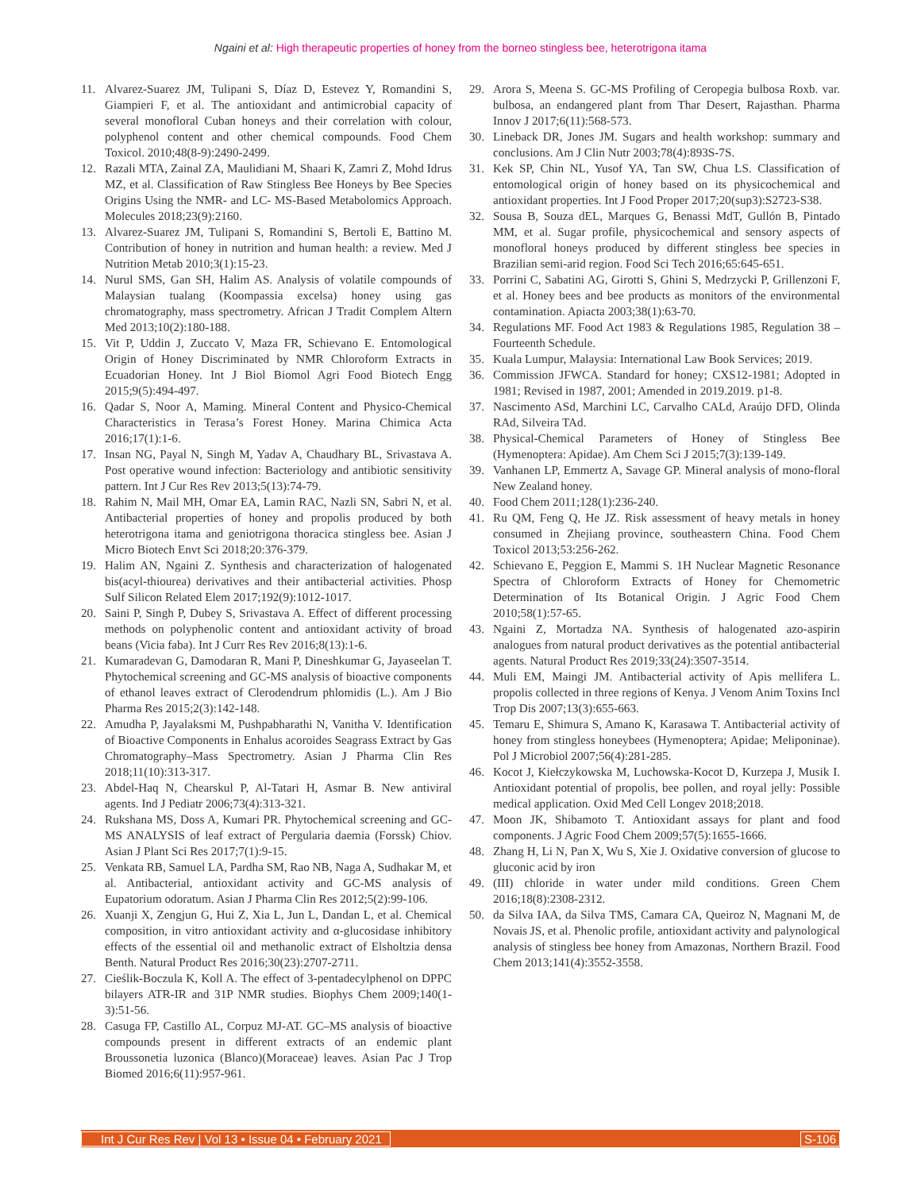Ngaini et al: High therapeutic properties of honey from the borneo stingless bee, heterotrigona itama
11. Alvarez-Suarez JM, Tulipani S, Díaz D, Estevez Y, Romandini S, Giampieri F, et al. The antioxidant and antimicrobial capacity of several monofloral Cuban honeys and their correlation with colour, polyphenol content and other chemical compounds. Food Chem Toxicol. 2010;48(8-9):2490-2499.
12. Razali MTA, Zainal ZA, Maulidiani M, Shaari K, Zamri Z, Mohd Idrus MZ, et al. Classification of Raw Stingless Bee Honeys by Bee Species Origins Using the NMR- and LC- MS-Based Metabolomics Approach. Molecules 2018;23(9):2160.
13. Alvarez-Suarez JM, Tulipani S, Romandini S, Bertoli E, Battino M. Contribution of honey in nutrition and human health: a review. Med J Nutrition Metab 2010;3(1):15-23.
14. Nurul SMS, Gan SH, Halim AS. Analysis of volatile compounds of Malaysian tualang (Koompassia excelsa) honey using gas chromatography, mass spectrometry. African J Tradit Complem Altern Med 2013;10(2):180-188.
15. Vit P, Uddin J, Zuccato V, Maza FR, Schievano E. Entomological Origin of Honey Discriminated by NMR Chloroform Extracts in Ecuadorian Honey. Int J Biol Biomol Agri Food Biotech Engg 2015;9(5):494-497.
16. Qadar S, Noor A, Maming. Mineral Content and Physico-Chemical Characteristics in Terasa’s Forest Honey. Marina Chimica Acta 2016;17(1):1-6.
17. Insan NG, Payal N, Singh M, Yadav A, Chaudhary BL, Srivastava A. Post operative wound infection: Bacteriology and antibiotic sensitivity pattern. Int J Cur Res Rev 2013;5(13):74-79.
18. Rahim N, Mail MH, Omar EA, Lamin RAC, Nazli SN, Sabri N, et al. Antibacterial properties of honey and propolis produced by both heterotrigona itama and geniotrigona thoracica stingless bee. Asian J Micro Biotech Envt Sci 2018;20:376-379.
19. Halim AN, Ngaini Z. Synthesis and characterization of halogenated bis(acyl-thiourea) derivatives and their antibacterial activities. Phosp Sulf Silicon Related Elem 2017;192(9):1012-1017.
20. Saini P, Singh P, Dubey S, Srivastava A. Effect of different processing methods on polyphenolic content and antioxidant activity of broad beans (Vicia faba). Int J Curr Res Rev 2016;8(13):1-6.
21. Kumaradevan G, Damodaran R, Mani P, Dineshkumar G, Jayaseelan T. Phytochemical screening and GC-MS analysis of bioactive components of ethanol leaves extract of Clerodendrum phlomidis (L.). Am J Bio Pharma Res 2015;2(3):142-148.
22. Amudha P, Jayalaksmi M, Pushpabharathi N, Vanitha V. Identification of Bioactive Components in Enhalus acoroides Seagrass Extract by Gas Chromatography–Mass Spectrometry. Asian J Pharma Clin Res 2018;11(10):313-317.
23. Abdel-Haq N, Chearskul P, Al-Tatari H, Asmar B. New antiviral agents. Ind J Pediatr 2006;73(4):313-321.
24. Rukshana MS, Doss A, Kumari PR. Phytochemical screening and GC-MS ANALYSIS of leaf extract of Pergularia daemia (Forssk) Chiov. Asian J Plant Sci Res 2017;7(1):9-15.
25. Venkata RB, Samuel LA, Pardha SM, Rao NB, Naga A, Sudhakar M, et al. Antibacterial, antioxidant activity and GC-MS analysis of Eupatorium odoratum. Asian J Pharma Clin Res 2012;5(2):99-106.
26. Xuanji X, Zengjun G, Hui Z, Xia L, Jun L, Dandan L, et al. Chemical composition, in vitro antioxidant activity and α-glucosidase inhibitory effects of the essential oil and methanolic extract of Elsholtzia densa Benth. Natural Product Res 2016;30(23):2707-2711.
27. Cieślik-Boczula K, Koll A. The effect of 3-pentadecylphenol on DPPC bilayers ATR-IR and 31P NMR studies. Biophys Chem 2009;140(1-3):51-56.
28. Casuga FP, Castillo AL, Corpuz MJ-AT. GC–MS analysis of bioactive compounds present in different extracts of an endemic plant Broussonetia luzonica (Blanco)(Moraceae) leaves. Asian Pac J Trop Biomed 2016;6(11):957-961.
29. Arora S, Meena S. GC-MS Profiling of Ceropegia bulbosa Roxb. var. bulbosa, an endangered plant from Thar Desert, Rajasthan. Pharma Innov J 2017;6(11):568-573.
30. Lineback DR, Jones JM. Sugars and health workshop: summary and conclusions. Am J Clin Nutr 2003;78(4):893S-7S.
31. Kek SP, Chin NL, Yusof YA, Tan SW, Chua LS. Classification of entomological origin of honey based on its physicochemical and antioxidant properties. Int J Food Proper 2017;20(sup3):S2723-S38.
32. Sousa B, Souza dEL, Marques G, Benassi MdT, Gullón B, Pintado MM, et al. Sugar profile, physicochemical and sensory aspects of monofloral honeys produced by different stingless bee species in Brazilian semi-arid region. Food Sci Tech 2016;65:645-651.
33. Porrini C, Sabatini AG, Girotti S, Ghini S, Medrzycki P, Grillenzoni F, et al. Honey bees and bee products as monitors of the environmental contamination. Apiacta 2003;38(1):63-70.
34. Regulations MF. Food Act 1983 & Regulations 1985, Regulation 38 – Fourteenth Schedule.
35. Kuala Lumpur, Malaysia: International Law Book Services; 2019.
36. Commission JFWCA. Standard for honey; CXS12-1981; Adopted in 1981; Revised in 1987, 2001; Amended in 2019.2019. p1-8.
37. Nascimento ASd, Marchini LC, Carvalho CALd, Araújo DFD, Olinda RAd, Silveira TAd.
38. Physical-Chemical Parameters of Honey of Stingless Bee (Hymenoptera: Apidae). Am Chem Sci J 2015;7(3):139-149.
39. Vanhanen LP, Emmertz A, Savage GP. Mineral analysis of mono-floral New Zealand honey.
40. Food Chem 2011;128(1):236-240.
41. Ru QM, Feng Q, He JZ. Risk assessment of heavy metals in honey consumed in Zhejiang province, southeastern China. Food Chem Toxicol 2013;53:256-262.
42. Schievano E, Peggion E, Mammi S. 1H Nuclear Magnetic Resonance Spectra of Chloroform Extracts of Honey for Chemometric Determination of Its Botanical Origin. J Agric Food Chem 2010;58(1):57-65.
43. Ngaini Z, Mortadza NA. Synthesis of halogenated azo-aspirin analogues from natural product derivatives as the potential antibacterial agents. Natural Product Res 2019;33(24):3507-3514.
44. Muli EM, Maingi JM. Antibacterial activity of Apis mellifera L. propolis collected in three regions of Kenya. J Venom Anim Toxins Incl Trop Dis 2007;13(3):655-663.
45. Temaru E, Shimura S, Amano K, Karasawa T. Antibacterial activity of honey from stingless honeybees (Hymenoptera; Apidae; Meliponinae). Pol J Microbiol 2007;56(4):281-285.
46. Kocot J, Kiełczykowska M, Luchowska-Kocot D, Kurzepa J, Musik I. Antioxidant potential of propolis, bee pollen, and royal jelly: Possible medical application. Oxid Med Cell Longev 2018;2018.
47. Moon JK, Shibamoto T. Antioxidant assays for plant and food components. J Agric Food Chem 2009;57(5):1655-1666.
48. Zhang H, Li N, Pan X, Wu S, Xie J. Oxidative conversion of glucose to gluconic acid by iron
49. (III) chloride in water under mild conditions. Green Chem 2016;18(8):2308-2312.
50. da Silva IAA, da Silva TMS, Camara CA, Queiroz N, Magnani M, de Novais JS, et al. Phenolic profile, antioxidant activity and palynological analysis of stingless bee honey from Amazonas, Northern Brazil. Food Chem 2013;141(4):3552-3558.
Int J Cur Res Rev | Vol 13 • Issue 04 • February 2021 S-106